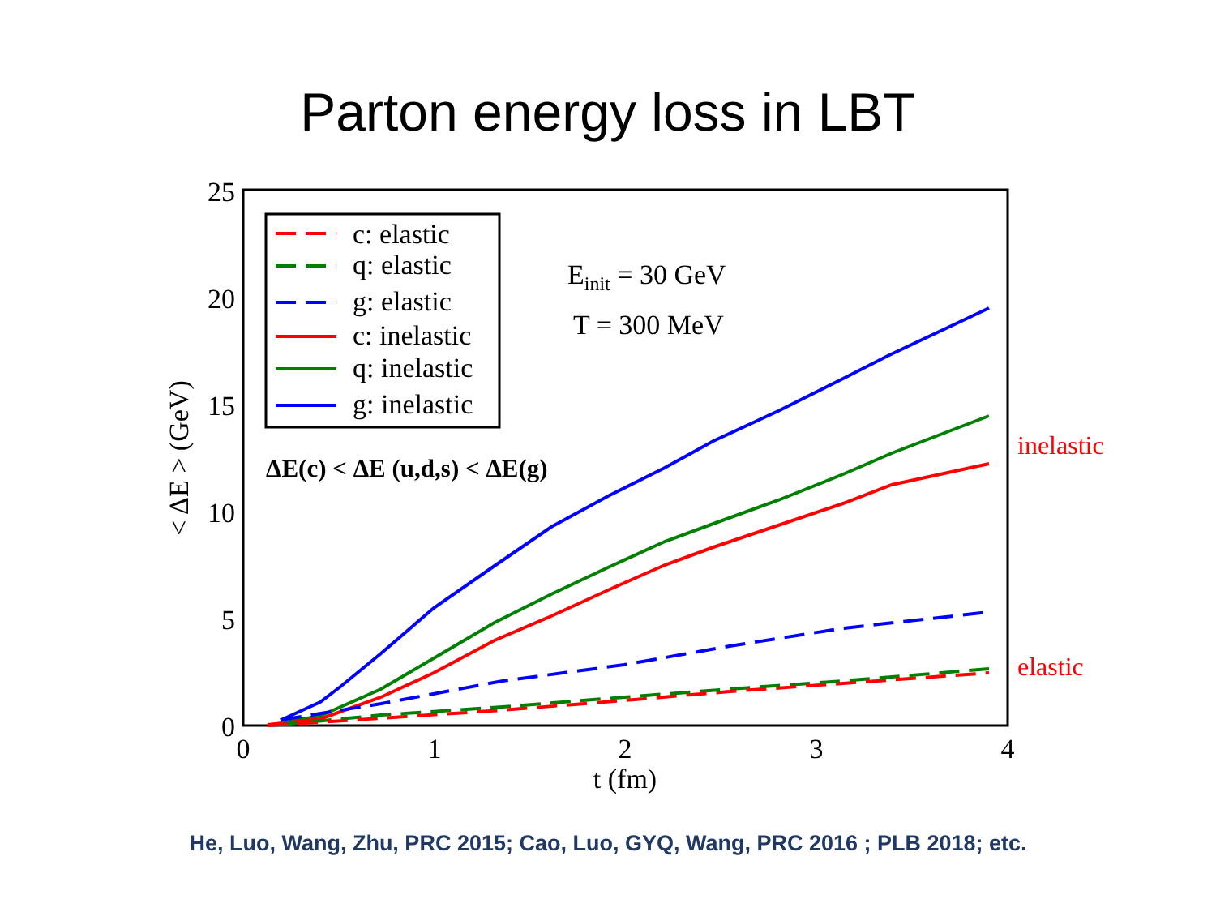Parton energy loss in LBT
25
20
15
10
5
0
0
1
2
3
4
t (fm)
< ΔE > (GeV)
c: elastic
q: elastic
g: elastic
c: inelastic
q: inelastic
g: inelastic
Einit = 30 GeV
T = 300 MeV
ΔE(c) < ΔE (u,d,s) < ΔE(g)
inelastic
elastic
He, Luo, Wang, Zhu, PRC 2015; Cao, Luo, GYQ, Wang, PRC 2016 ; PLB 2018; etc.